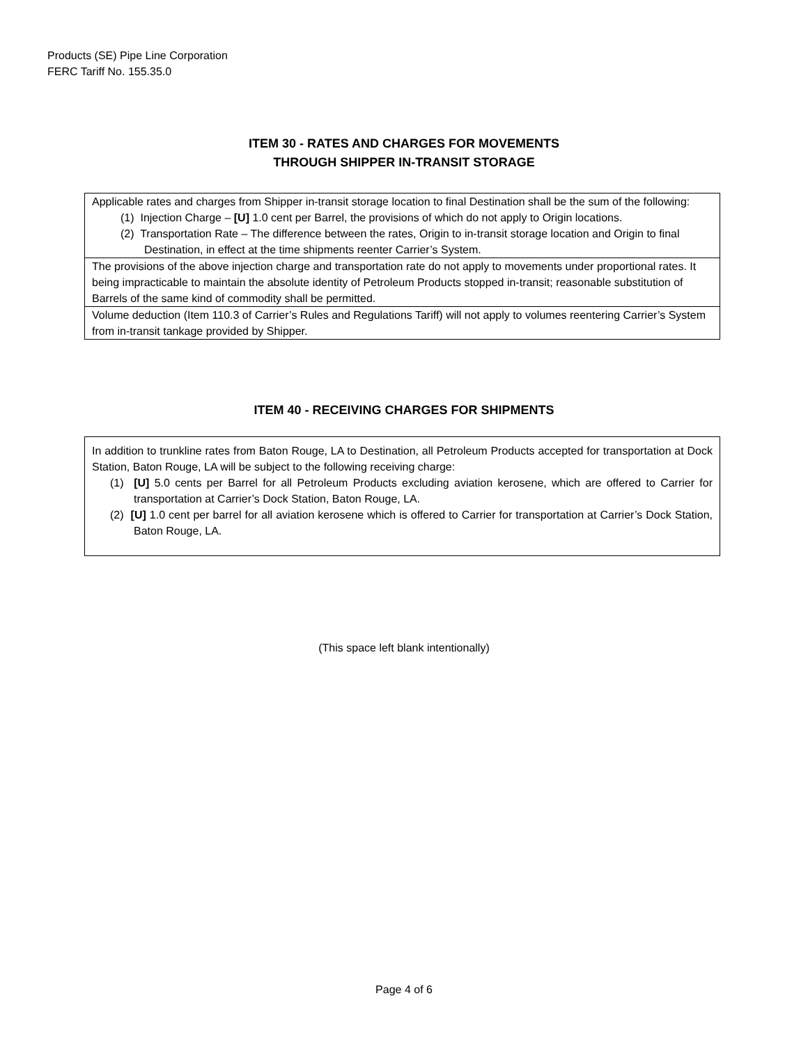Products (SE) Pipe Line Corporation
FERC Tariff No. 155.35.0
ITEM 30 - RATES AND CHARGES FOR MOVEMENTS
THROUGH SHIPPER IN-TRANSIT STORAGE
Applicable rates and charges from Shipper in-transit storage location to final Destination shall be the sum of the following:
(1) Injection Charge – [U] 1.0 cent per Barrel, the provisions of which do not apply to Origin locations.
(2) Transportation Rate – The difference between the rates, Origin to in-transit storage location and Origin to final Destination, in effect at the time shipments reenter Carrier’s System.
The provisions of the above injection charge and transportation rate do not apply to movements under proportional rates. It being impracticable to maintain the absolute identity of Petroleum Products stopped in-transit; reasonable substitution of Barrels of the same kind of commodity shall be permitted.
Volume deduction (Item 110.3 of Carrier’s Rules and Regulations Tariff) will not apply to volumes reentering Carrier’s System from in-transit tankage provided by Shipper.
ITEM 40 - RECEIVING CHARGES FOR SHIPMENTS
In addition to trunkline rates from Baton Rouge, LA to Destination, all Petroleum Products accepted for transportation at Dock Station, Baton Rouge, LA will be subject to the following receiving charge:
(1) [U] 5.0 cents per Barrel for all Petroleum Products excluding aviation kerosene, which are offered to Carrier for transportation at Carrier’s Dock Station, Baton Rouge, LA.
(2) [U] 1.0 cent per barrel for all aviation kerosene which is offered to Carrier for transportation at Carrier’s Dock Station, Baton Rouge, LA.
(This space left blank intentionally)
Page 4 of 6